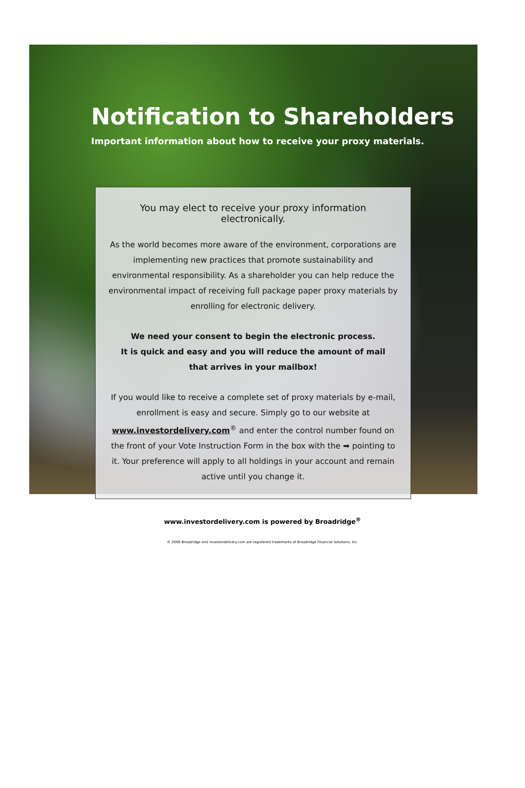Notification to Shareholders
Important information about how to receive your proxy materials.
You may elect to receive your proxy information electronically.
As the world becomes more aware of the environment, corporations are implementing new practices that promote sustainability and environmental responsibility. As a shareholder you can help reduce the environmental impact of receiving full package paper proxy materials by enrolling for electronic delivery.
We need your consent to begin the electronic process.
It is quick and easy and you will reduce the amount of mail
that arrives in your mailbox!
If you would like to receive a complete set of proxy materials by e-mail, enrollment is easy and secure. Simply go to our website at www.investordelivery.com<sup>®</sup> and enter the control number found on the front of your Vote Instruction Form in the box with the ➡ pointing to it. Your preference will apply to all holdings in your account and remain active until you change it.
www.investordelivery.com is powered by Broadridge<sup>®</sup>
© 2009 Broadridge and investordelivery.com are registered trademarks of Broadridge Financial Solutions, Inc.